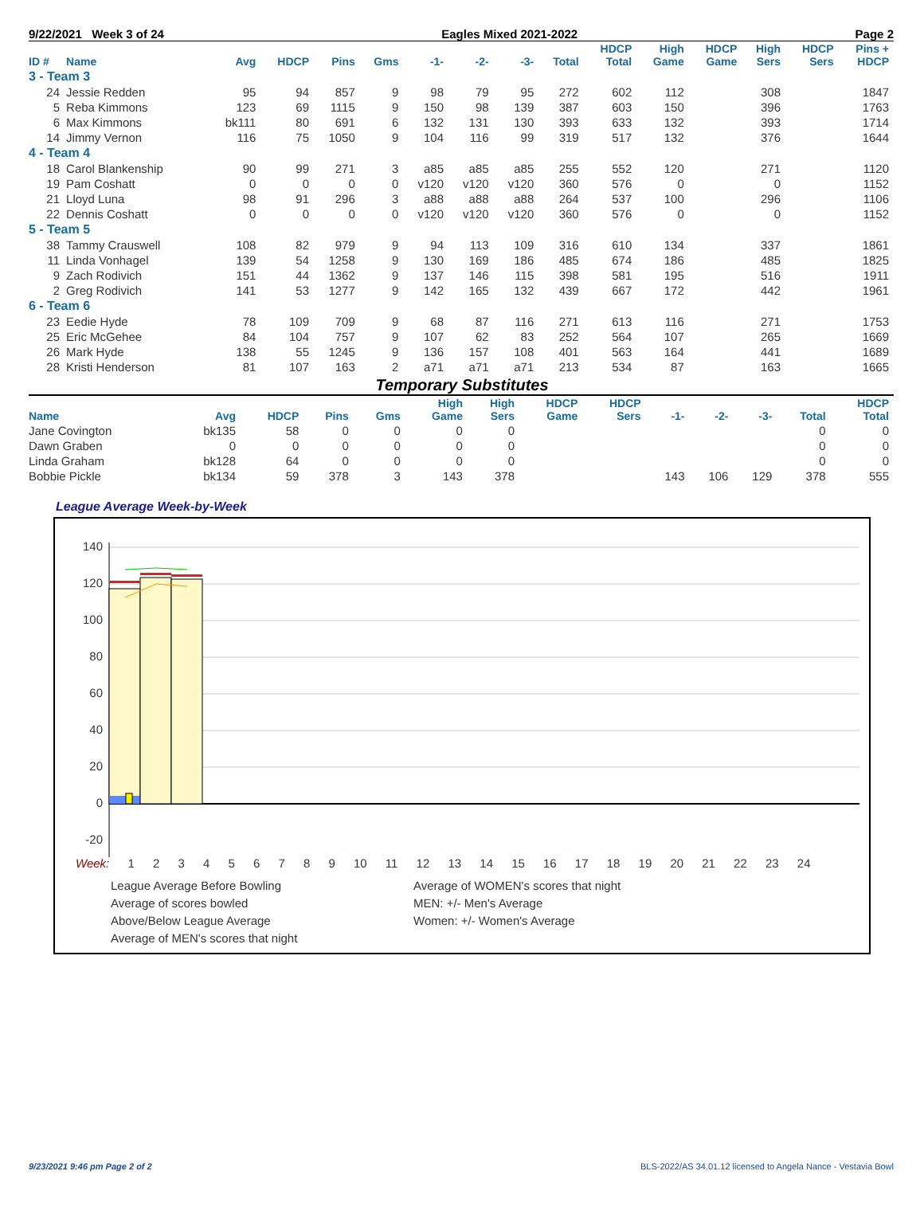9/22/2021 Week 3 of 24 Eagles Mixed 2021-2022 Page 2
| ID # | Name | Avg | HDCP | Pins | Gms | -1- | -2- | -3- | Total | HDCP Total | High Game | HDCP Game | High Sers | HDCP Sers | Pins + HDCP |
| --- | --- | --- | --- | --- | --- | --- | --- | --- | --- | --- | --- | --- | --- | --- | --- |
| 3 - Team 3 | | | | | | | | | | | | | | | |
| 24 | Jessie Redden | 95 | 94 | 857 | 9 | 98 | 79 | 95 | 272 | 602 | 112 | | 308 | | 1847 |
| 5 | Reba Kimmons | 123 | 69 | 1115 | 9 | 150 | 98 | 139 | 387 | 603 | 150 | | 396 | | 1763 |
| 6 | Max Kimmons | bk111 | 80 | 691 | 6 | 132 | 131 | 130 | 393 | 633 | 132 | | 393 | | 1714 |
| 14 | Jimmy Vernon | 116 | 75 | 1050 | 9 | 104 | 116 | 99 | 319 | 517 | 132 | | 376 | | 1644 |
| 4 - Team 4 | | | | | | | | | | | | | | | |
| 18 | Carol Blankenship | 90 | 99 | 271 | 3 | a85 | a85 | a85 | 255 | 552 | 120 | | 271 | | 1120 |
| 19 | Pam Coshatt | 0 | 0 | 0 | 0 | v120 | v120 | v120 | 360 | 576 | 0 | | 0 | | 1152 |
| 21 | Lloyd Luna | 98 | 91 | 296 | 3 | a88 | a88 | a88 | 264 | 537 | 100 | | 296 | | 1106 |
| 22 | Dennis Coshatt | 0 | 0 | 0 | 0 | v120 | v120 | v120 | 360 | 576 | 0 | | 0 | | 1152 |
| 5 - Team 5 | | | | | | | | | | | | | | | |
| 38 | Tammy Crauswell | 108 | 82 | 979 | 9 | 94 | 113 | 109 | 316 | 610 | 134 | | 337 | | 1861 |
| 11 | Linda Vonhagel | 139 | 54 | 1258 | 9 | 130 | 169 | 186 | 485 | 674 | 186 | | 485 | | 1825 |
| 9 | Zach Rodivich | 151 | 44 | 1362 | 9 | 137 | 146 | 115 | 398 | 581 | 195 | | 516 | | 1911 |
| 2 | Greg Rodivich | 141 | 53 | 1277 | 9 | 142 | 165 | 132 | 439 | 667 | 172 | | 442 | | 1961 |
| 6 - Team 6 | | | | | | | | | | | | | | | |
| 23 | Eedie Hyde | 78 | 109 | 709 | 9 | 68 | 87 | 116 | 271 | 613 | 116 | | 271 | | 1753 |
| 25 | Eric McGehee | 84 | 104 | 757 | 9 | 107 | 62 | 83 | 252 | 564 | 107 | | 265 | | 1669 |
| 26 | Mark Hyde | 138 | 55 | 1245 | 9 | 136 | 157 | 108 | 401 | 563 | 164 | | 441 | | 1689 |
| 28 | Kristi Henderson | 81 | 107 | 163 | 2 | a71 | a71 | a71 | 213 | 534 | 87 | | 163 | | 1665 |
Temporary Substitutes
| Name | Avg | HDCP | Pins | Gms | High Game | High Sers | HDCP Game | HDCP Sers | -1- | -2- | -3- | Total | HDCP Total |
| --- | --- | --- | --- | --- | --- | --- | --- | --- | --- | --- | --- | --- | --- |
| Jane Covington | bk135 | 58 | 0 | 0 | 0 | 0 | | | | | | 0 | 0 |
| Dawn Graben | 0 | 0 | 0 | 0 | 0 | 0 | | | | | | 0 | 0 |
| Linda Graham | bk128 | 64 | 0 | 0 | 0 | 0 | | | | | | 0 | 0 |
| Bobbie Pickle | bk134 | 59 | 378 | 3 | 143 | 378 | | | 143 | 106 | 129 | 378 | 555 |
League Average Week-by-Week
140
120
100
80
60
40
20
0
-20
Week: 1 2 3 4 5 6 7 8 9 10 11 12 13 14 15 16 17 18 19 20 21 22 23 24
League Average Before Bowling
Average of scores bowled
Above/Below League Average
Average of MEN's scores that night
Average of WOMEN's scores that night
MEN: +/- Men's Average
Women: +/- Women's Average
9/23/2021 9:46 pm Page 2 of 2 BLS-2022/AS 34.01.12 licensed to Angela Nance - Vestavia Bowl